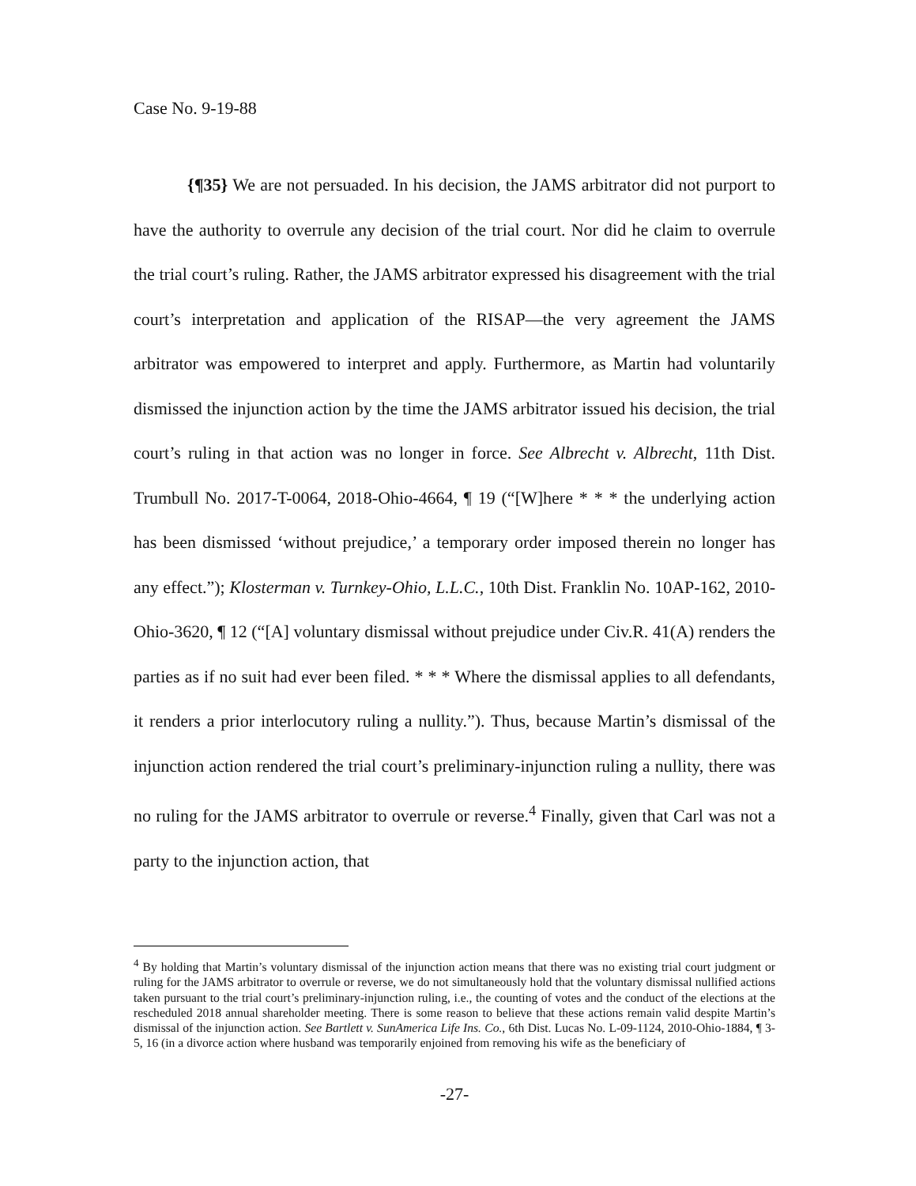Case No. 9-19-88
{¶35} We are not persuaded. In his decision, the JAMS arbitrator did not purport to have the authority to overrule any decision of the trial court. Nor did he claim to overrule the trial court’s ruling. Rather, the JAMS arbitrator expressed his disagreement with the trial court’s interpretation and application of the RISAP—the very agreement the JAMS arbitrator was empowered to interpret and apply. Furthermore, as Martin had voluntarily dismissed the injunction action by the time the JAMS arbitrator issued his decision, the trial court’s ruling in that action was no longer in force. See Albrecht v. Albrecht, 11th Dist. Trumbull No. 2017-T-0064, 2018-Ohio-4664, ¶ 19 (“[W]here * * * the underlying action has been dismissed ‘without prejudice,’ a temporary order imposed therein no longer has any effect.”); Klosterman v. Turnkey-Ohio, L.L.C., 10th Dist. Franklin No. 10AP-162, 2010-Ohio-3620, ¶ 12 (“[A] voluntary dismissal without prejudice under Civ.R. 41(A) renders the parties as if no suit had ever been filed. * * * Where the dismissal applies to all defendants, it renders a prior interlocutory ruling a nullity.”). Thus, because Martin’s dismissal of the injunction action rendered the trial court’s preliminary-injunction ruling a nullity, there was no ruling for the JAMS arbitrator to overrule or reverse.<sup>4</sup> Finally, given that Carl was not a party to the injunction action, that
<sup>4</sup> By holding that Martin’s voluntary dismissal of the injunction action means that there was no existing trial court judgment or ruling for the JAMS arbitrator to overrule or reverse, we do not simultaneously hold that the voluntary dismissal nullified actions taken pursuant to the trial court’s preliminary-injunction ruling, i.e., the counting of votes and the conduct of the elections at the rescheduled 2018 annual shareholder meeting. There is some reason to believe that these actions remain valid despite Martin’s dismissal of the injunction action. See Bartlett v. SunAmerica Life Ins. Co., 6th Dist. Lucas No. L-09-1124, 2010-Ohio-1884, ¶ 3-5, 16 (in a divorce action where husband was temporarily enjoined from removing his wife as the beneficiary of
-27-